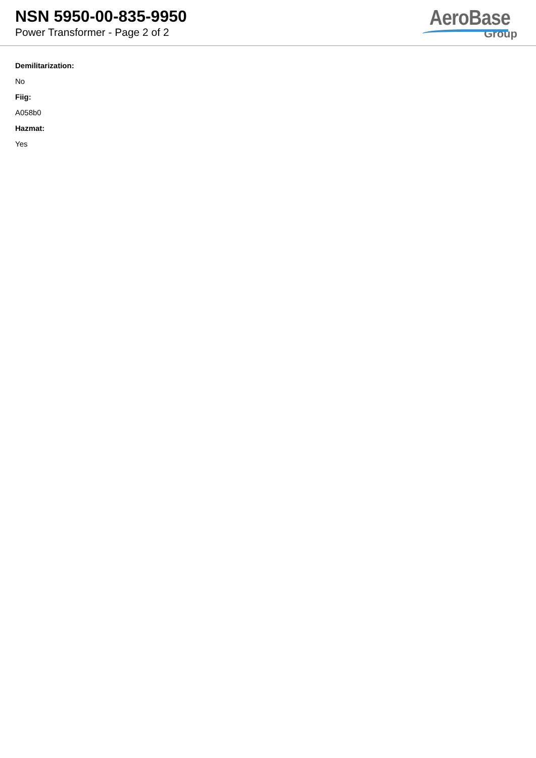NSN 5950-00-835-9950
Power Transformer - Page 2 of 2
AeroBase
Group
Demilitarization:
No
Fiig:
A058b0
Hazmat:
Yes